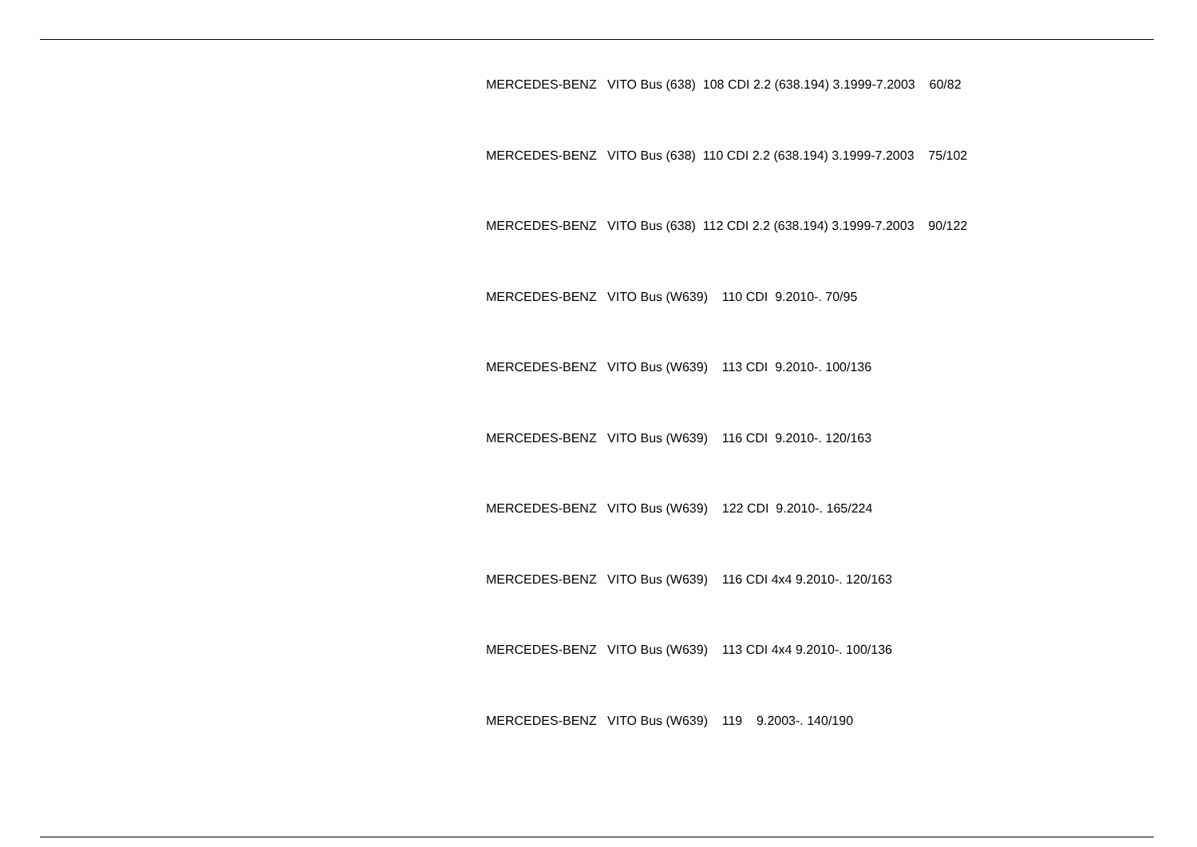MERCEDES-BENZ VITO Bus (638) 108 CDI 2.2 (638.194) 3.1999-7.2003 60/82
MERCEDES-BENZ VITO Bus (638) 110 CDI 2.2 (638.194) 3.1999-7.2003 75/102
MERCEDES-BENZ VITO Bus (638) 112 CDI 2.2 (638.194) 3.1999-7.2003 90/122
MERCEDES-BENZ VITO Bus (W639) 110 CDI 9.2010-. 70/95
MERCEDES-BENZ VITO Bus (W639) 113 CDI 9.2010-. 100/136
MERCEDES-BENZ VITO Bus (W639) 116 CDI 9.2010-. 120/163
MERCEDES-BENZ VITO Bus (W639) 122 CDI 9.2010-. 165/224
MERCEDES-BENZ VITO Bus (W639) 116 CDI 4x4 9.2010-. 120/163
MERCEDES-BENZ VITO Bus (W639) 113 CDI 4x4 9.2010-. 100/136
MERCEDES-BENZ VITO Bus (W639) 119 9.2003-. 140/190